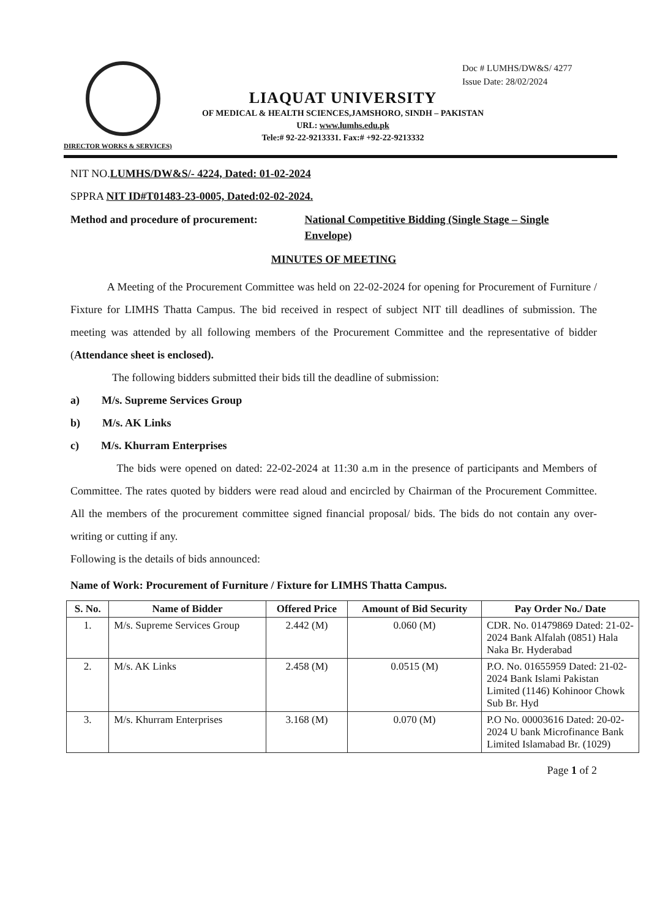Doc # LUMHS/DW&S/ 4277
Issue Date: 28/02/2024
LIAQUAT UNIVERSITY
OF MEDICAL & HEALTH SCIENCES,JAMSHORO, SINDH – PAKISTAN
URL: www.lumhs.edu.pk
Tele:# 92-22-9213331. Fax:# +92-22-9213332
DIRECTOR WORKS & SERVICES)
NIT NO.LUMHS/DW&S/- 4224, Dated: 01-02-2024
SPPRA NIT ID#T01483-23-0005, Dated:02-02-2024.
Method and procedure of procurement:
National Competitive Bidding (Single Stage – Single Envelope)
MINUTES OF MEETING
A Meeting of the Procurement Committee was held on 22-02-2024 for opening for Procurement of Furniture / Fixture for LIMHS Thatta Campus. The bid received in respect of subject NIT till deadlines of submission. The meeting was attended by all following members of the Procurement Committee and the representative of bidder (Attendance sheet is enclosed).
The following bidders submitted their bids till the deadline of submission:
a) M/s. Supreme Services Group
b) M/s. AK Links
c) M/s. Khurram Enterprises
The bids were opened on dated: 22-02-2024 at 11:30 a.m in the presence of participants and Members of Committee. The rates quoted by bidders were read aloud and encircled by Chairman of the Procurement Committee. All the members of the procurement committee signed financial proposal/ bids. The bids do not contain any over- writing or cutting if any.
Following is the details of bids announced:
Name of Work: Procurement of Furniture / Fixture for LIMHS Thatta Campus.
| S. No. | Name of Bidder | Offered Price | Amount of Bid Security | Pay Order No./ Date |
| --- | --- | --- | --- | --- |
| 1. | M/s. Supreme Services Group | 2.442 (M) | 0.060 (M) | CDR. No. 01479869 Dated: 21-02-2024 Bank Alfalah (0851) Hala Naka Br. Hyderabad |
| 2. | M/s. AK Links | 2.458 (M) | 0.0515 (M) | P.O. No. 01655959 Dated: 21-02-2024 Bank Islami Pakistan Limited (1146) Kohinoor Chowk Sub Br. Hyd |
| 3. | M/s. Khurram Enterprises | 3.168 (M) | 0.070 (M) | P.O No. 00003616 Dated: 20-02-2024 U bank Microfinance Bank Limited Islamabad Br. (1029) |
Page 1 of 2